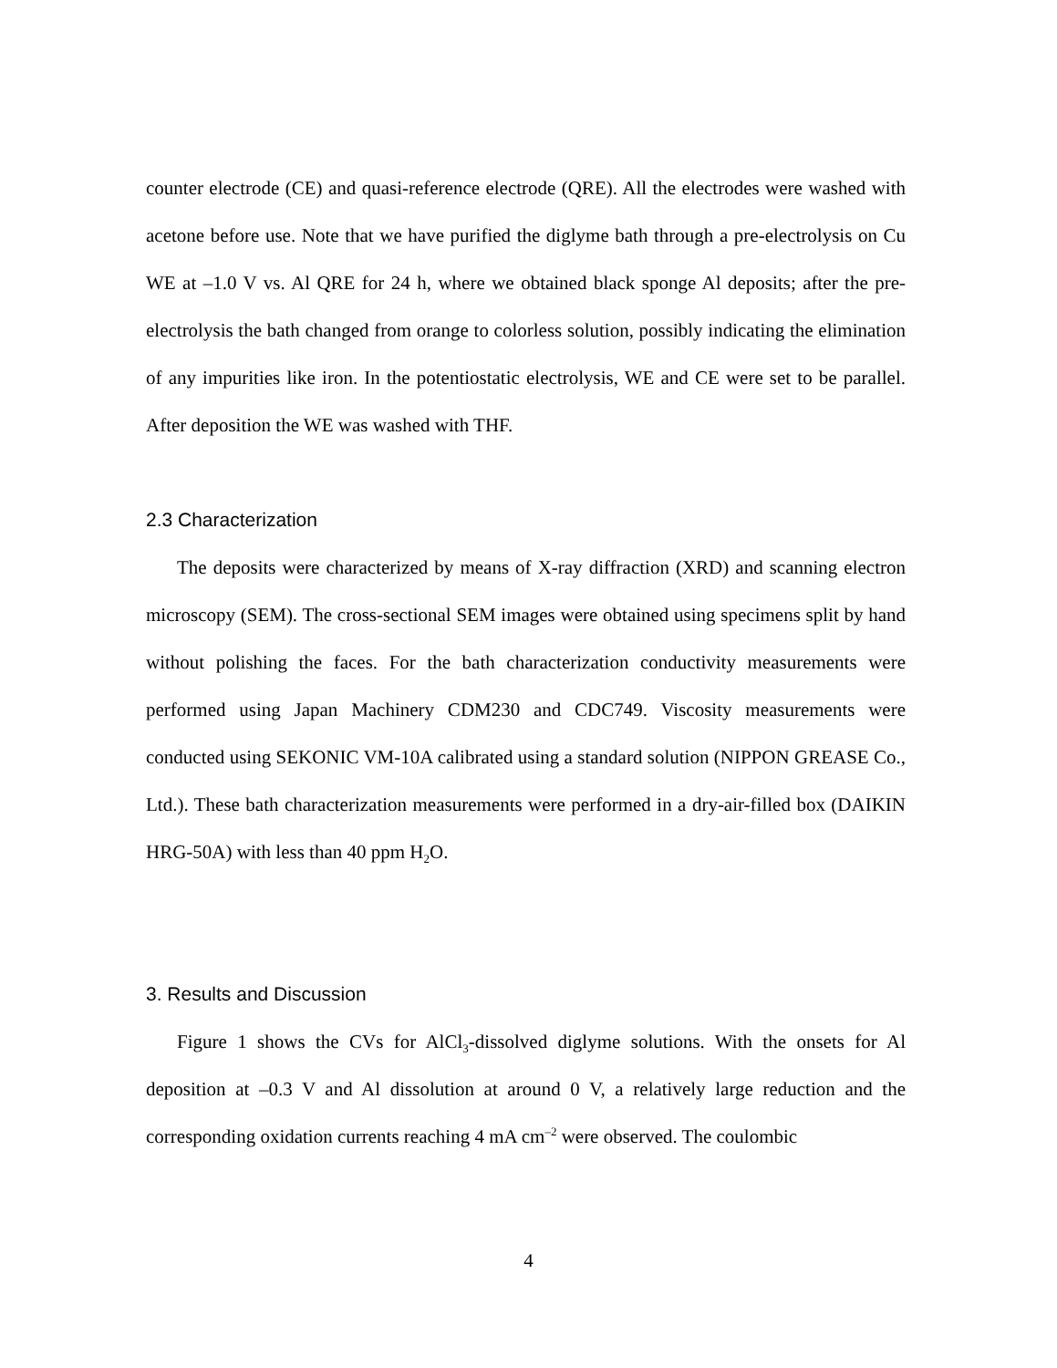counter electrode (CE) and quasi-reference electrode (QRE). All the electrodes were washed with acetone before use. Note that we have purified the diglyme bath through a pre-electrolysis on Cu WE at –1.0 V vs. Al QRE for 24 h, where we obtained black sponge Al deposits; after the pre-electrolysis the bath changed from orange to colorless solution, possibly indicating the elimination of any impurities like iron. In the potentiostatic electrolysis, WE and CE were set to be parallel. After deposition the WE was washed with THF.
2.3 Characterization
The deposits were characterized by means of X-ray diffraction (XRD) and scanning electron microscopy (SEM). The cross-sectional SEM images were obtained using specimens split by hand without polishing the faces. For the bath characterization conductivity measurements were performed using Japan Machinery CDM230 and CDC749. Viscosity measurements were conducted using SEKONIC VM-10A calibrated using a standard solution (NIPPON GREASE Co., Ltd.). These bath characterization measurements were performed in a dry-air-filled box (DAIKIN HRG-50A) with less than 40 ppm H<sub>2</sub>O.
3. Results and Discussion
Figure 1 shows the CVs for AlCl<sub>3</sub>-dissolved diglyme solutions. With the onsets for Al deposition at –0.3 V and Al dissolution at around 0 V, a relatively large reduction and the corresponding oxidation currents reaching 4 mA cm<sup>–2</sup> were observed. The coulombic
4